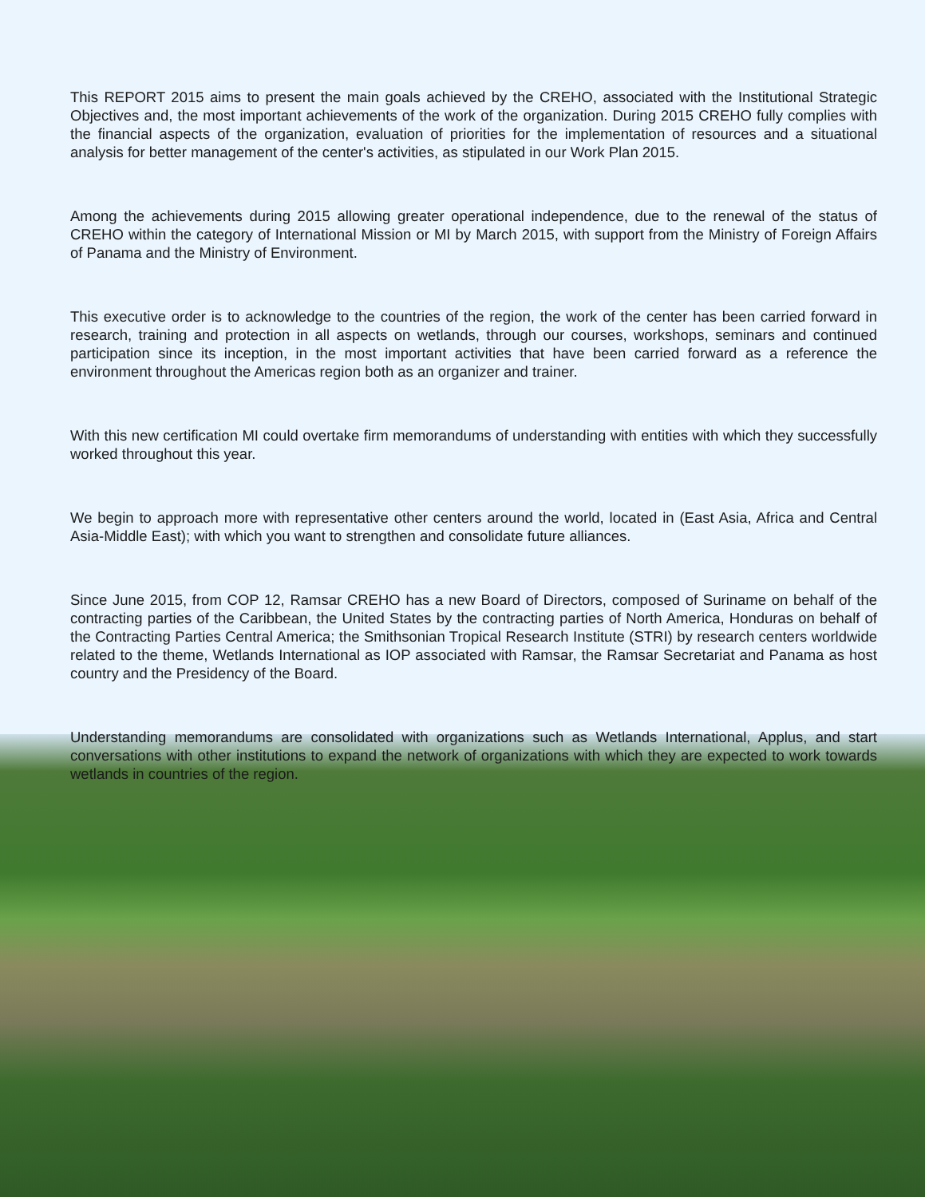This REPORT 2015 aims to present the main goals achieved by the CREHO, associated with the Institutional Strategic Objectives and, the most important achievements of the work of the organization. During 2015 CREHO fully complies with the financial aspects of the organization, evaluation of priorities for the implementation of resources and a situational analysis for better management of the center's activities, as stipulated in our Work Plan 2015.
Among the achievements during 2015 allowing greater operational independence, due to the renewal of the status of CREHO within the category of International Mission or MI by March 2015, with support from the Ministry of Foreign Affairs of Panama and the Ministry of Environment.
This executive order is to acknowledge to the countries of the region, the work of the center has been carried forward in research, training and protection in all aspects on wetlands, through our courses, workshops, seminars and continued participation since its inception, in the most important activities that have been carried forward as a reference the environment throughout the Americas region both as an organizer and trainer.
With this new certification MI could overtake firm memorandums of understanding with entities with which they successfully worked throughout this year.
We begin to approach more with representative other centers around the world, located in (East Asia, Africa and Central Asia-Middle East); with which you want to strengthen and consolidate future alliances.
Since June 2015, from COP 12, Ramsar CREHO has a new Board of Directors, composed of Suriname on behalf of the contracting parties of the Caribbean, the United States by the contracting parties of North America, Honduras on behalf of the Contracting Parties Central America; the Smithsonian Tropical Research Institute (STRI) by research centers worldwide related to the theme, Wetlands International as IOP associated with Ramsar, the Ramsar Secretariat and Panama as host country and the Presidency of the Board.
Understanding memorandums are consolidated with organizations such as Wetlands International, Applus, and start conversations with other institutions to expand the network of organizations with which they are expected to work towards wetlands in countries of the region.